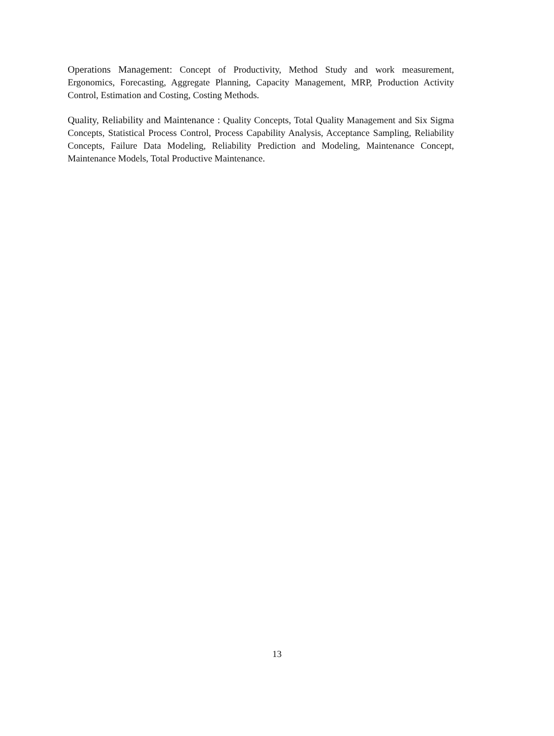Operations Management: Concept of Productivity, Method Study and work measurement, Ergonomics, Forecasting, Aggregate Planning, Capacity Management, MRP, Production Activity Control, Estimation and Costing, Costing Methods.
Quality, Reliability and Maintenance : Quality Concepts, Total Quality Management and Six Sigma Concepts, Statistical Process Control, Process Capability Analysis, Acceptance Sampling, Reliability Concepts, Failure Data Modeling, Reliability Prediction and Modeling, Maintenance Concept, Maintenance Models, Total Productive Maintenance.
13